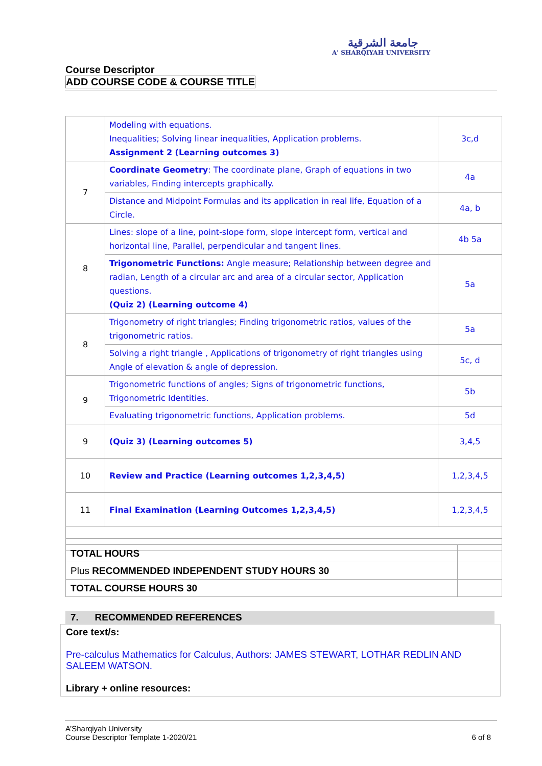جامعة الشرقية
A' SHARQIYAH UNIVERSITY
Course Descriptor
ADD COURSE CODE & COURSE TITLE
| | Modeling with equations. Inequalities; Solving linear inequalities, Application problems. Assignment 2 (Learning outcomes 3) | 3c,d |
| 7 | Coordinate Geometry : The coordinate plane, Graph of equations in two variables, Finding intercepts graphically. | 4a |
| | Distance and Midpoint Formulas and its application in real life, Equation of a Circle. | 4a, b |
| 8 | Lines: slope of a line, point-slope form, slope intercept form, vertical and horizontal line, Parallel, perpendicular and tangent lines. | 4b 5a |
| | Trigonometric Functions: Angle measure; Relationship between degree and radian, Length of a circular arc and area of a circular sector, Application questions. (Quiz 2) (Learning outcome 4) | 5a |
| 8 | Trigonometry of right triangles; Finding trigonometric ratios, values of the trigonometric ratios. | 5a |
| | Solving a right triangle , Applications of trigonometry of right triangles using Angle of elevation & angle of depression. | 5c, d |
| 9 | Trigonometric functions of angles; Signs of trigonometric functions, Trigonometric Identities. | 5b |
| | Evaluating trigonometric functions, Application problems. | 5d |
| 9 | (Quiz 3) (Learning outcomes 5) | 3,4,5 |
| 10 | Review and Practice (Learning outcomes 1,2,3,4,5) | 1,2,3,4,5 |
| 11 | Final Examination (Learning Outcomes 1,2,3,4,5) | 1,2,3,4,5 |
| TOTAL HOURS | |
| Plus RECOMMENDED INDEPENDENT STUDY HOURS 30 | |
| TOTAL COURSE HOURS 30 | |
7. RECOMMENDED REFERENCES
Core text/s:
Pre-calculus Mathematics for Calculus, Authors: JAMES STEWART, LOTHAR REDLIN AND SALEEM WATSON.
Library + online resources:
A’Sharqiyah University
Course Descriptor Template 1-2020/21 6 of 8